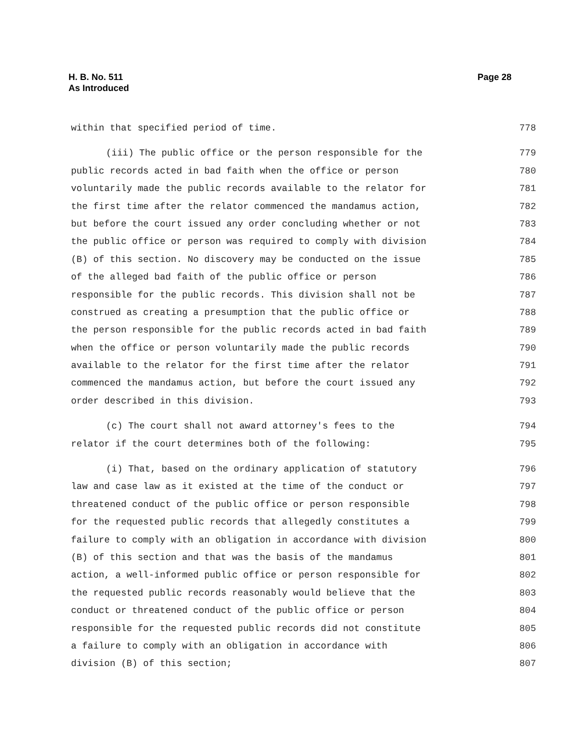H. B. No. 511
As Introduced
Page 28
within that specified period of time. 778
(iii) The public office or the person responsible for the 779
public records acted in bad faith when the office or person 780
voluntarily made the public records available to the relator for 781
the first time after the relator commenced the mandamus action, 782
but before the court issued any order concluding whether or not 783
the public office or person was required to comply with division 784
(B) of this section. No discovery may be conducted on the issue 785
of the alleged bad faith of the public office or person 786
responsible for the public records. This division shall not be 787
construed as creating a presumption that the public office or 788
the person responsible for the public records acted in bad faith 789
when the office or person voluntarily made the public records 790
available to the relator for the first time after the relator 791
commenced the mandamus action, but before the court issued any 792
order described in this division. 793
(c) The court shall not award attorney's fees to the 794
relator if the court determines both of the following: 795
(i) That, based on the ordinary application of statutory 796
law and case law as it existed at the time of the conduct or 797
threatened conduct of the public office or person responsible 798
for the requested public records that allegedly constitutes a 799
failure to comply with an obligation in accordance with division 800
(B) of this section and that was the basis of the mandamus 801
action, a well-informed public office or person responsible for 802
the requested public records reasonably would believe that the 803
conduct or threatened conduct of the public office or person 804
responsible for the requested public records did not constitute 805
a failure to comply with an obligation in accordance with 806
division (B) of this section; 807